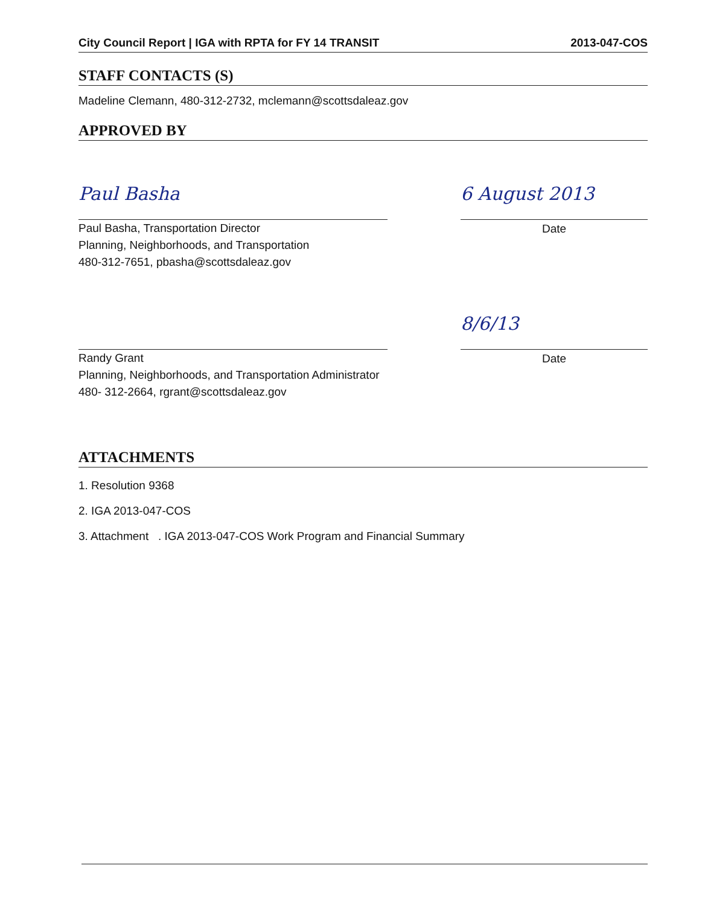City Council Report | IGA with RPTA for FY 14 TRANSIT 2013-047-COS
STAFF CONTACTS (S)
Madeline Clemann, 480-312-2732, mclemann@scottsdaleaz.gov
APPROVED BY
Paul Basha
Paul Basha, Transportation Director
Planning, Neighborhoods, and Transportation
480-312-7651, pbasha@scottsdaleaz.gov
6 August 2013
Date
Randy Grant
Planning, Neighborhoods, and Transportation Administrator
480- 312-2664, rgrant@scottsdaleaz.gov
8/6/13
Date
ATTACHMENTS
1. Resolution 9368
2. IGA 2013-047-COS
3. Attachment . IGA 2013-047-COS Work Program and Financial Summary